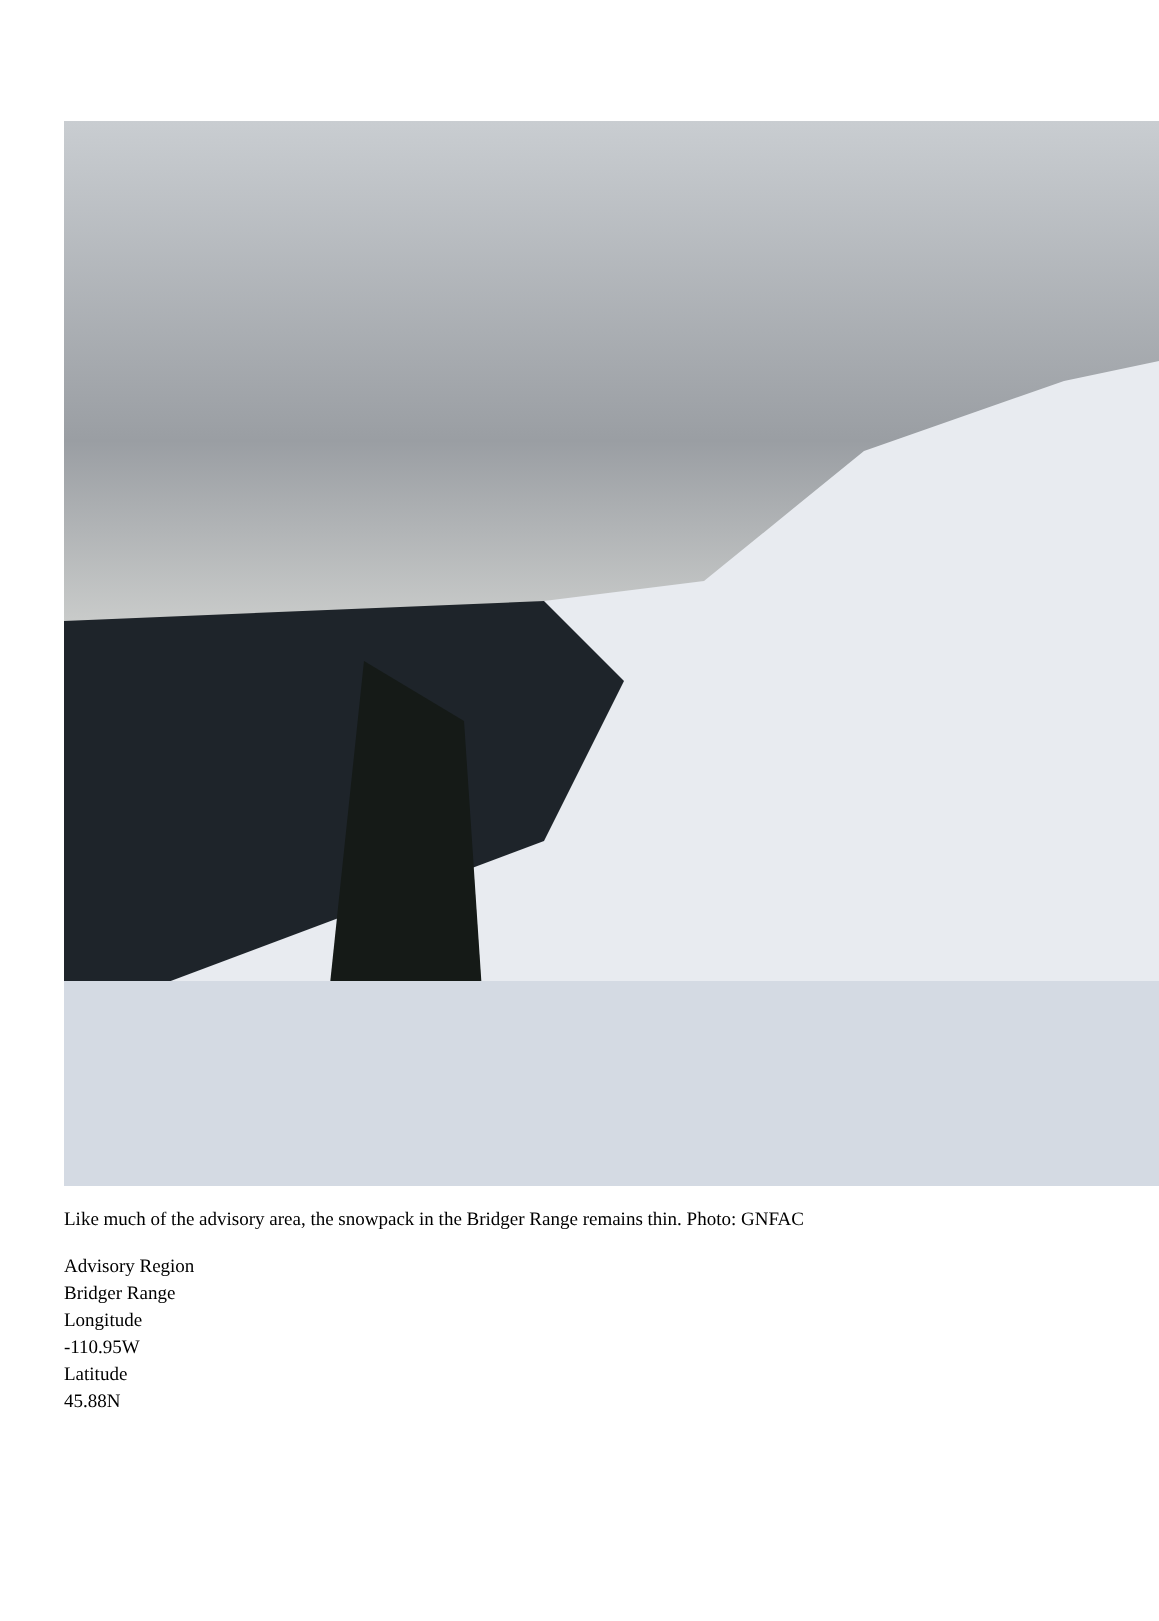Like much of the advisory area, the snowpack in the Bridger Range remains thin. Photo: GNFAC
Advisory Region
Bridger Range
Longitude
-110.95W
Latitude
45.88N